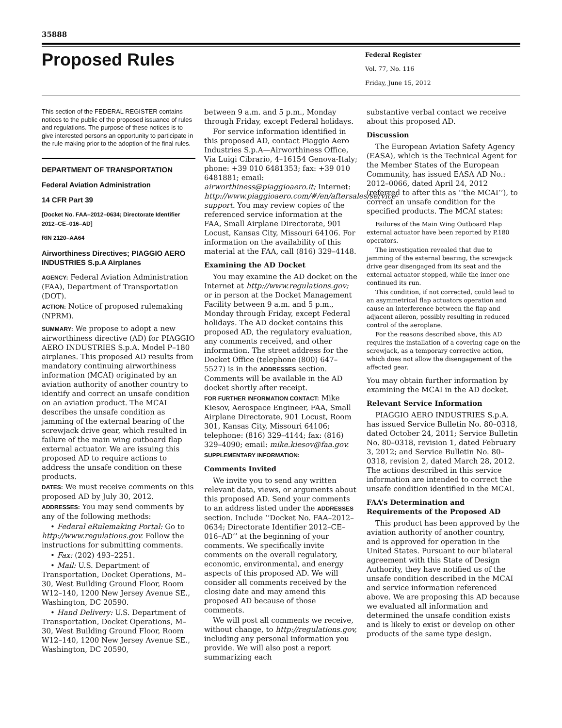35888
Proposed Rules
Federal Register
Vol. 77, No. 116
Friday, June 15, 2012
This section of the FEDERAL REGISTER contains notices to the public of the proposed issuance of rules and regulations. The purpose of these notices is to give interested persons an opportunity to participate in the rule making prior to the adoption of the final rules.
DEPARTMENT OF TRANSPORTATION
Federal Aviation Administration
14 CFR Part 39
[Docket No. FAA–2012–0634; Directorate Identifier 2012–CE–016–AD]
RIN 2120–AA64
Airworthiness Directives; PIAGGIO AERO INDUSTRIES S.p.A Airplanes
AGENCY: Federal Aviation Administration (FAA), Department of Transportation (DOT).
ACTION: Notice of proposed rulemaking (NPRM).
SUMMARY: We propose to adopt a new airworthiness directive (AD) for PIAGGIO AERO INDUSTRIES S.p.A. Model P–180 airplanes. This proposed AD results from mandatory continuing airworthiness information (MCAI) originated by an aviation authority of another country to identify and correct an unsafe condition on an aviation product. The MCAI describes the unsafe condition as jamming of the external bearing of the screwjack drive gear, which resulted in failure of the main wing outboard flap external actuator. We are issuing this proposed AD to require actions to address the unsafe condition on these products.
DATES: We must receive comments on this proposed AD by July 30, 2012.
ADDRESSES: You may send comments by any of the following methods:
• Federal eRulemaking Portal: Go to http://www.regulations.gov. Follow the instructions for submitting comments.
• Fax: (202) 493–2251.
• Mail: U.S. Department of Transportation, Docket Operations, M–30, West Building Ground Floor, Room W12–140, 1200 New Jersey Avenue SE., Washington, DC 20590.
• Hand Delivery: U.S. Department of Transportation, Docket Operations, M–30, West Building Ground Floor, Room W12–140, 1200 New Jersey Avenue SE., Washington, DC 20590,
between 9 a.m. and 5 p.m., Monday through Friday, except Federal holidays.
For service information identified in this proposed AD, contact Piaggio Aero Industries S.p.A—Airworthiness Office, Via Luigi Cibrario, 4–16154 Genova-Italy; phone: +39 010 6481353; fax: +39 010 6481881; email: airworthiness@piaggioaero.it; Internet: http://www.piaggioaero.com/#/en/aftersales/service-support. You may review copies of the referenced service information at the FAA, Small Airplane Directorate, 901 Locust, Kansas City, Missouri 64106. For information on the availability of this material at the FAA, call (816) 329–4148.
Examining the AD Docket
You may examine the AD docket on the Internet at http://www.regulations.gov; or in person at the Docket Management Facility between 9 a.m. and 5 p.m., Monday through Friday, except Federal holidays. The AD docket contains this proposed AD, the regulatory evaluation, any comments received, and other information. The street address for the Docket Office (telephone (800) 647–5527) is in the ADDRESSES section. Comments will be available in the AD docket shortly after receipt.
FOR FURTHER INFORMATION CONTACT: Mike Kiesov, Aerospace Engineer, FAA, Small Airplane Directorate, 901 Locust, Room 301, Kansas City, Missouri 64106; telephone: (816) 329–4144; fax: (816) 329–4090; email: mike.kiesov@faa.gov.
SUPPLEMENTARY INFORMATION:
Comments Invited
We invite you to send any written relevant data, views, or arguments about this proposed AD. Send your comments to an address listed under the ADDRESSES section. Include ‘‘Docket No. FAA–2012–0634; Directorate Identifier 2012–CE–016–AD’’ at the beginning of your comments. We specifically invite comments on the overall regulatory, economic, environmental, and energy aspects of this proposed AD. We will consider all comments received by the closing date and may amend this proposed AD because of those comments.
We will post all comments we receive, without change, to http://regulations.gov, including any personal information you provide. We will also post a report summarizing each
substantive verbal contact we receive about this proposed AD.
Discussion
The European Aviation Safety Agency (EASA), which is the Technical Agent for the Member States of the European Community, has issued EASA AD No.: 2012–0066, dated April 24, 2012 (referred to after this as ‘‘the MCAI’’), to correct an unsafe condition for the specified products. The MCAI states:
Failures of the Main Wing Outboard Flap external actuator have been reported by P.180 operators.
The investigation revealed that due to jamming of the external bearing, the screwjack drive gear disengaged from its seat and the external actuator stopped, while the inner one continued its run.
This condition, if not corrected, could lead to an asymmetrical flap actuators operation and cause an interference between the flap and adjacent aileron, possibly resulting in reduced control of the aeroplane.
For the reasons described above, this AD requires the installation of a covering cage on the screwjack, as a temporary corrective action, which does not allow the disengagement of the affected gear.
You may obtain further information by examining the MCAI in the AD docket.
Relevant Service Information
PIAGGIO AERO INDUSTRIES S.p.A. has issued Service Bulletin No. 80–0318, dated October 24, 2011; Service Bulletin No. 80–0318, revision 1, dated February 3, 2012; and Service Bulletin No. 80–0318, revision 2, dated March 28, 2012. The actions described in this service information are intended to correct the unsafe condition identified in the MCAI.
FAA’s Determination and Requirements of the Proposed AD
This product has been approved by the aviation authority of another country, and is approved for operation in the United States. Pursuant to our bilateral agreement with this State of Design Authority, they have notified us of the unsafe condition described in the MCAI and service information referenced above. We are proposing this AD because we evaluated all information and determined the unsafe condition exists and is likely to exist or develop on other products of the same type design.